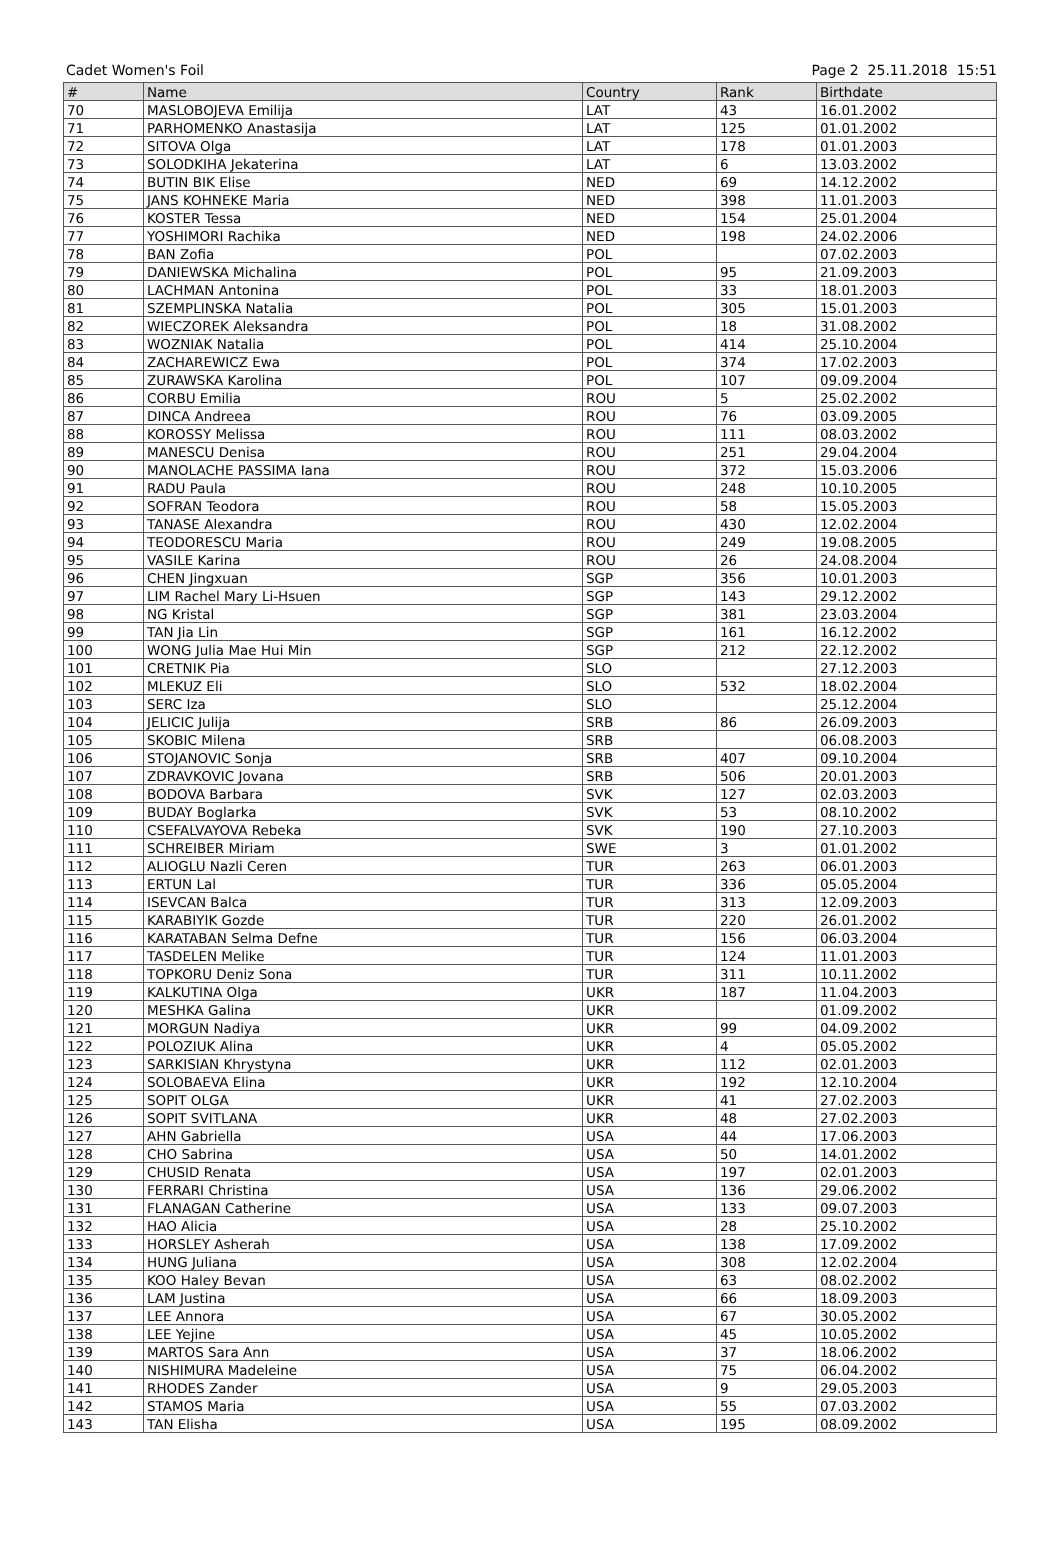Cadet Women's Foil Page 2 25.11.2018 15:51
| # | Name | Country | Rank | Birthdate |
| --- | --- | --- | --- | --- |
| 70 | MASLOBOJEVA Emilija | LAT | 43 | 16.01.2002 |
| 71 | PARHOMENKO Anastasija | LAT | 125 | 01.01.2002 |
| 72 | SITOVA Olga | LAT | 178 | 01.01.2003 |
| 73 | SOLODKIHA Jekaterina | LAT | 6 | 13.03.2002 |
| 74 | BUTIN BIK Elise | NED | 69 | 14.12.2002 |
| 75 | JANS KOHNEKE Maria | NED | 398 | 11.01.2003 |
| 76 | KOSTER Tessa | NED | 154 | 25.01.2004 |
| 77 | YOSHIMORI Rachika | NED | 198 | 24.02.2006 |
| 78 | BAN Zofia | POL | | 07.02.2003 |
| 79 | DANIEWSKA Michalina | POL | 95 | 21.09.2003 |
| 80 | LACHMAN Antonina | POL | 33 | 18.01.2003 |
| 81 | SZEMPLINSKA Natalia | POL | 305 | 15.01.2003 |
| 82 | WIECZOREK Aleksandra | POL | 18 | 31.08.2002 |
| 83 | WOZNIAK Natalia | POL | 414 | 25.10.2004 |
| 84 | ZACHAREWICZ Ewa | POL | 374 | 17.02.2003 |
| 85 | ZURAWSKA Karolina | POL | 107 | 09.09.2004 |
| 86 | CORBU Emilia | ROU | 5 | 25.02.2002 |
| 87 | DINCA Andreea | ROU | 76 | 03.09.2005 |
| 88 | KOROSSY Melissa | ROU | 111 | 08.03.2002 |
| 89 | MANESCU Denisa | ROU | 251 | 29.04.2004 |
| 90 | MANOLACHE PASSIMA Iana | ROU | 372 | 15.03.2006 |
| 91 | RADU Paula | ROU | 248 | 10.10.2005 |
| 92 | SOFRAN Teodora | ROU | 58 | 15.05.2003 |
| 93 | TANASE Alexandra | ROU | 430 | 12.02.2004 |
| 94 | TEODORESCU Maria | ROU | 249 | 19.08.2005 |
| 95 | VASILE Karina | ROU | 26 | 24.08.2004 |
| 96 | CHEN Jingxuan | SGP | 356 | 10.01.2003 |
| 97 | LIM Rachel Mary Li-Hsuen | SGP | 143 | 29.12.2002 |
| 98 | NG Kristal | SGP | 381 | 23.03.2004 |
| 99 | TAN Jia Lin | SGP | 161 | 16.12.2002 |
| 100 | WONG Julia Mae Hui Min | SGP | 212 | 22.12.2002 |
| 101 | CRETNIK Pia | SLO | | 27.12.2003 |
| 102 | MLEKUZ Eli | SLO | 532 | 18.02.2004 |
| 103 | SERC Iza | SLO | | 25.12.2004 |
| 104 | JELICIC Julija | SRB | 86 | 26.09.2003 |
| 105 | SKOBIC Milena | SRB | | 06.08.2003 |
| 106 | STOJANOVIC Sonja | SRB | 407 | 09.10.2004 |
| 107 | ZDRAVKOVIC Jovana | SRB | 506 | 20.01.2003 |
| 108 | BODOVA Barbara | SVK | 127 | 02.03.2003 |
| 109 | BUDAY Boglarka | SVK | 53 | 08.10.2002 |
| 110 | CSEFALVAYOVA Rebeka | SVK | 190 | 27.10.2003 |
| 111 | SCHREIBER Miriam | SWE | 3 | 01.01.2002 |
| 112 | ALIOGLU Nazli Ceren | TUR | 263 | 06.01.2003 |
| 113 | ERTUN Lal | TUR | 336 | 05.05.2004 |
| 114 | ISEVCAN Balca | TUR | 313 | 12.09.2003 |
| 115 | KARABIYIK Gozde | TUR | 220 | 26.01.2002 |
| 116 | KARATABAN Selma Defne | TUR | 156 | 06.03.2004 |
| 117 | TASDELEN Melike | TUR | 124 | 11.01.2003 |
| 118 | TOPKORU Deniz Sona | TUR | 311 | 10.11.2002 |
| 119 | KALKUTINA Olga | UKR | 187 | 11.04.2003 |
| 120 | MESHKA Galina | UKR | | 01.09.2002 |
| 121 | MORGUN Nadiya | UKR | 99 | 04.09.2002 |
| 122 | POLOZIUK Alina | UKR | 4 | 05.05.2002 |
| 123 | SARKISIAN Khrystyna | UKR | 112 | 02.01.2003 |
| 124 | SOLOBAEVA Elina | UKR | 192 | 12.10.2004 |
| 125 | SOPIT OLGA | UKR | 41 | 27.02.2003 |
| 126 | SOPIT SVITLANA | UKR | 48 | 27.02.2003 |
| 127 | AHN Gabriella | USA | 44 | 17.06.2003 |
| 128 | CHO Sabrina | USA | 50 | 14.01.2002 |
| 129 | CHUSID Renata | USA | 197 | 02.01.2003 |
| 130 | FERRARI Christina | USA | 136 | 29.06.2002 |
| 131 | FLANAGAN Catherine | USA | 133 | 09.07.2003 |
| 132 | HAO Alicia | USA | 28 | 25.10.2002 |
| 133 | HORSLEY Asherah | USA | 138 | 17.09.2002 |
| 134 | HUNG Juliana | USA | 308 | 12.02.2004 |
| 135 | KOO Haley Bevan | USA | 63 | 08.02.2002 |
| 136 | LAM Justina | USA | 66 | 18.09.2003 |
| 137 | LEE Annora | USA | 67 | 30.05.2002 |
| 138 | LEE Yejine | USA | 45 | 10.05.2002 |
| 139 | MARTOS Sara Ann | USA | 37 | 18.06.2002 |
| 140 | NISHIMURA Madeleine | USA | 75 | 06.04.2002 |
| 141 | RHODES Zander | USA | 9 | 29.05.2003 |
| 142 | STAMOS Maria | USA | 55 | 07.03.2002 |
| 143 | TAN Elisha | USA | 195 | 08.09.2002 |